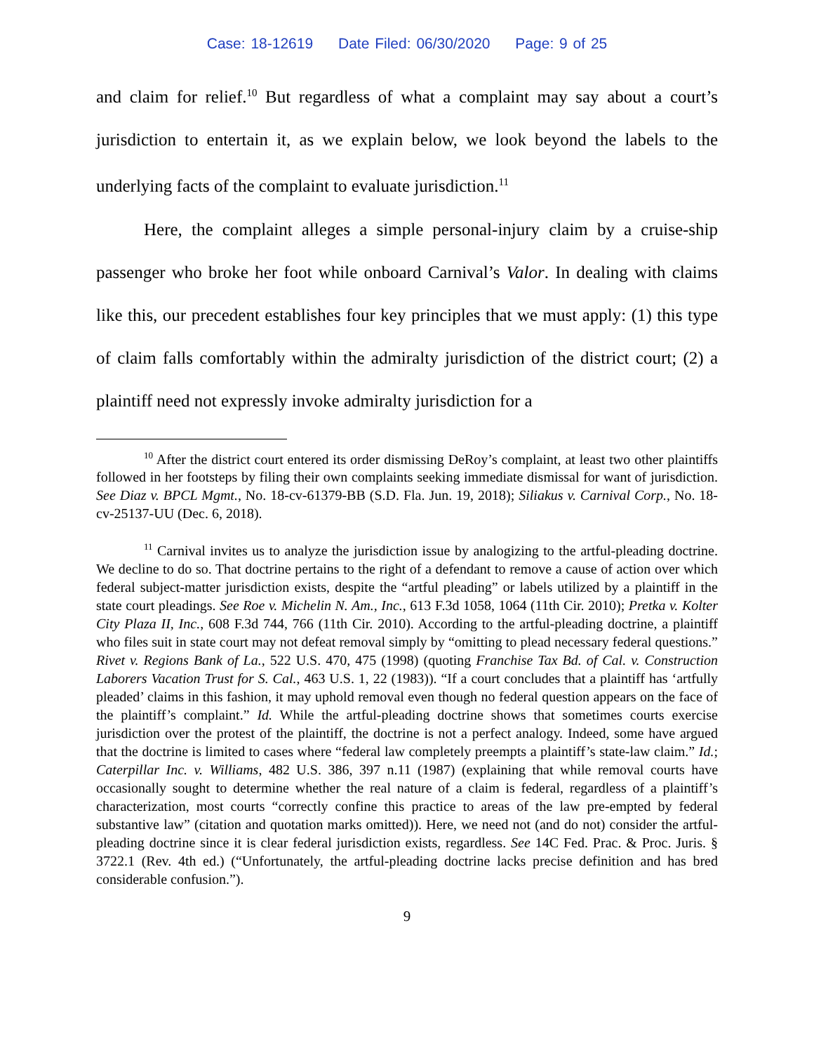Case: 18-12619 Date Filed: 06/30/2020 Page: 9 of 25
and claim for relief.<sup>10</sup> But regardless of what a complaint may say about a court’s jurisdiction to entertain it, as we explain below, we look beyond the labels to the underlying facts of the complaint to evaluate jurisdiction.<sup>11</sup>
Here, the complaint alleges a simple personal-injury claim by a cruise-ship passenger who broke her foot while onboard Carnival’s Valor. In dealing with claims like this, our precedent establishes four key principles that we must apply: (1) this type of claim falls comfortably within the admiralty jurisdiction of the district court; (2) a plaintiff need not expressly invoke admiralty jurisdiction for a
<sup>10</sup> After the district court entered its order dismissing DeRoy’s complaint, at least two other plaintiffs followed in her footsteps by filing their own complaints seeking immediate dismissal for want of jurisdiction. See Diaz v. BPCL Mgmt., No. 18-cv-61379-BB (S.D. Fla. Jun. 19, 2018); Siliakus v. Carnival Corp., No. 18-cv-25137-UU (Dec. 6, 2018).
<sup>11</sup> Carnival invites us to analyze the jurisdiction issue by analogizing to the artful-pleading doctrine. We decline to do so. That doctrine pertains to the right of a defendant to remove a cause of action over which federal subject-matter jurisdiction exists, despite the “artful pleading” or labels utilized by a plaintiff in the state court pleadings. See Roe v. Michelin N. Am., Inc., 613 F.3d 1058, 1064 (11th Cir. 2010); Pretka v. Kolter City Plaza II, Inc., 608 F.3d 744, 766 (11th Cir. 2010). According to the artful-pleading doctrine, a plaintiff who files suit in state court may not defeat removal simply by “omitting to plead necessary federal questions.” Rivet v. Regions Bank of La., 522 U.S. 470, 475 (1998) (quoting Franchise Tax Bd. of Cal. v. Construction Laborers Vacation Trust for S. Cal., 463 U.S. 1, 22 (1983)). “If a court concludes that a plaintiff has ‘artfully pleaded’ claims in this fashion, it may uphold removal even though no federal question appears on the face of the plaintiff’s complaint.” Id. While the artful-pleading doctrine shows that sometimes courts exercise jurisdiction over the protest of the plaintiff, the doctrine is not a perfect analogy. Indeed, some have argued that the doctrine is limited to cases where “federal law completely preempts a plaintiff’s state-law claim.” Id.; Caterpillar Inc. v. Williams, 482 U.S. 386, 397 n.11 (1987) (explaining that while removal courts have occasionally sought to determine whether the real nature of a claim is federal, regardless of a plaintiff’s characterization, most courts “correctly confine this practice to areas of the law pre-empted by federal substantive law” (citation and quotation marks omitted)). Here, we need not (and do not) consider the artful-pleading doctrine since it is clear federal jurisdiction exists, regardless. See 14C Fed. Prac. & Proc. Juris. § 3722.1 (Rev. 4th ed.) (“Unfortunately, the artful-pleading doctrine lacks precise definition and has bred considerable confusion.”).
9